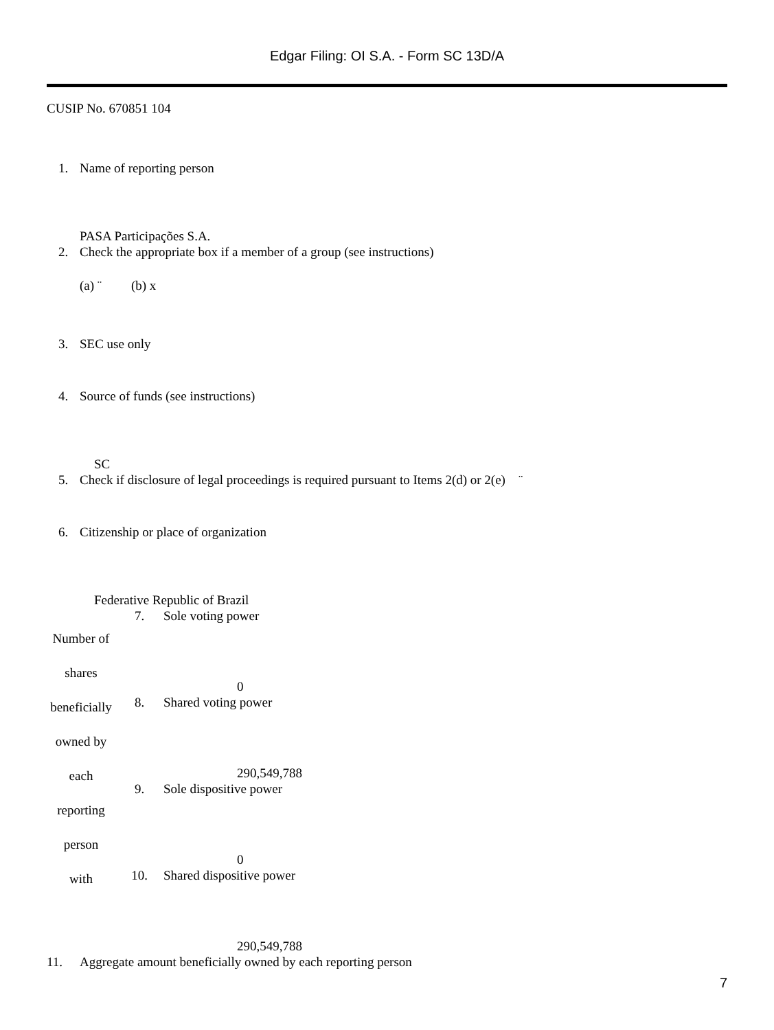Edgar Filing: OI S.A. - Form SC 13D/A
CUSIP No. 670851 104
1. Name of reporting person
PASA Participações S.A.
2. Check the appropriate box if a member of a group (see instructions)
(a) ¨ (b) x
3. SEC use only
4. Source of funds (see instructions)
SC
5. Check if disclosure of legal proceedings is required pursuant to Items 2(d) or 2(e) ¨
6. Citizenship or place of organization
Federative Republic of Brazil
| Number of shares beneficially owned by each reporting person with | 7. Sole voting power 0 |
| | 8. Shared voting power 290,549,788 |
| | 9. Sole dispositive power 0 |
| | 10. Shared dispositive power 290,549,788 |
11. Aggregate amount beneficially owned by each reporting person
7